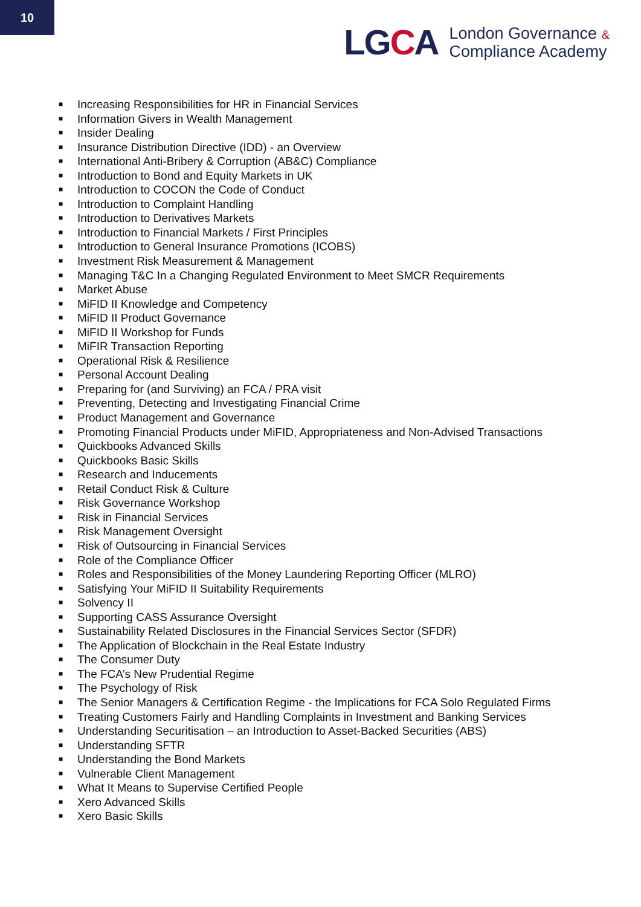10
LGCA
London Governance &
Compliance Academy
■ Increasing Responsibilities for HR in Financial Services
■ Information Givers in Wealth Management
■ Insider Dealing
■ Insurance Distribution Directive (IDD) - an Overview
■ International Anti-Bribery & Corruption (AB&C) Compliance
■ Introduction to Bond and Equity Markets in UK
■ Introduction to COCON the Code of Conduct
■ Introduction to Complaint Handling
■ Introduction to Derivatives Markets
■ Introduction to Financial Markets / First Principles
■ Introduction to General Insurance Promotions (ICOBS)
■ Investment Risk Measurement & Management
■ Managing T&C In a Changing Regulated Environment to Meet SMCR Requirements
■ Market Abuse
■ MiFID II Knowledge and Competency
■ MiFID II Product Governance
■ MiFID II Workshop for Funds
■ MiFIR Transaction Reporting
■ Operational Risk & Resilience
■ Personal Account Dealing
■ Preparing for (and Surviving) an FCA / PRA visit
■ Preventing, Detecting and Investigating Financial Crime
■ Product Management and Governance
■ Promoting Financial Products under MiFID, Appropriateness and Non-Advised Transactions
■ Quickbooks Advanced Skills
■ Quickbooks Basic Skills
■ Research and Inducements
■ Retail Conduct Risk & Culture
■ Risk Governance Workshop
■ Risk in Financial Services
■ Risk Management Oversight
■ Risk of Outsourcing in Financial Services
■ Role of the Compliance Officer
■ Roles and Responsibilities of the Money Laundering Reporting Officer (MLRO)
■ Satisfying Your MiFID II Suitability Requirements
■ Solvency II
■ Supporting CASS Assurance Oversight
■ Sustainability Related Disclosures in the Financial Services Sector (SFDR)
■ The Application of Blockchain in the Real Estate Industry
■ The Consumer Duty
■ The FCA’s New Prudential Regime
■ The Psychology of Risk
■ The Senior Managers & Certification Regime - the Implications for FCA Solo Regulated Firms
■ Treating Customers Fairly and Handling Complaints in Investment and Banking Services
■ Understanding Securitisation – an Introduction to Asset-Backed Securities (ABS)
■ Understanding SFTR
■ Understanding the Bond Markets
■ Vulnerable Client Management
■ What It Means to Supervise Certified People
■ Xero Advanced Skills
■ Xero Basic Skills